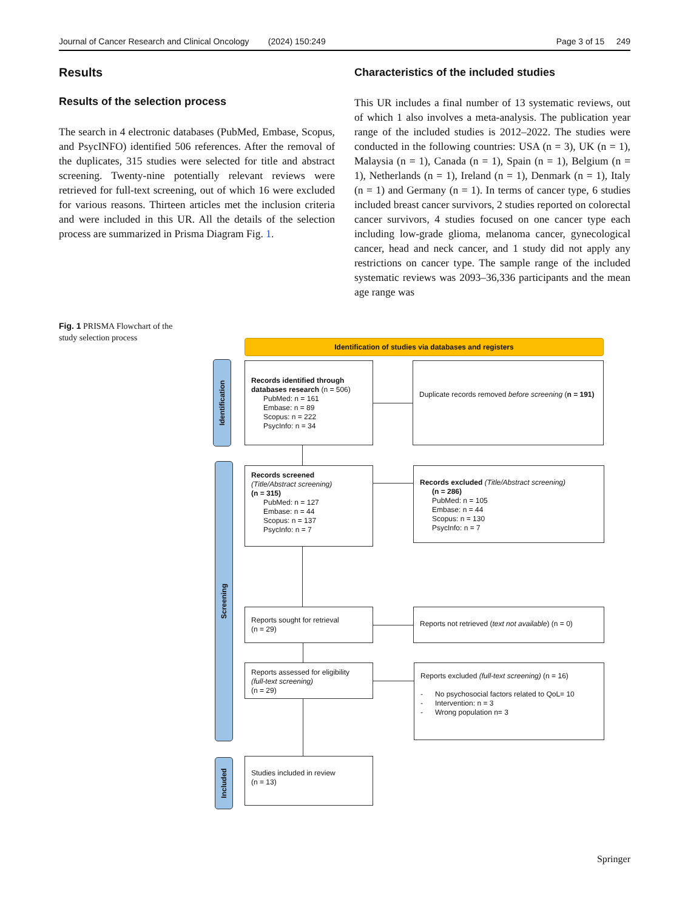Journal of Cancer Research and Clinical Oncology (2024) 150:249 Page 3 of 15 249
Results
Results of the selection process
The search in 4 electronic databases (PubMed, Embase, Scopus, and PsycINFO) identified 506 references. After the removal of the duplicates, 315 studies were selected for title and abstract screening. Twenty-nine potentially relevant reviews were retrieved for full-text screening, out of which 16 were excluded for various reasons. Thirteen articles met the inclusion criteria and were included in this UR. All the details of the selection process are summarized in Prisma Diagram Fig. 1.
Characteristics of the included studies
This UR includes a final number of 13 systematic reviews, out of which 1 also involves a meta-analysis. The publication year range of the included studies is 2012–2022. The studies were conducted in the following countries: USA (n = 3), UK (n = 1), Malaysia (n = 1), Canada (n = 1), Spain (n = 1), Belgium (n = 1), Netherlands (n = 1), Ireland (n = 1), Denmark (n = 1), Italy (n = 1) and Germany (n = 1). In terms of cancer type, 6 studies included breast cancer survivors, 2 studies reported on colorectal cancer survivors, 4 studies focused on one cancer type each including low-grade glioma, melanoma cancer, gynecological cancer, head and neck cancer, and 1 study did not apply any restrictions on cancer type. The sample range of the included systematic reviews was 2093–36,336 participants and the mean age range was
Fig. 1 PRISMA Flowchart of the study selection process
Identification of studies via databases and registers
Identification
Screening
Included
Records identified through databases research (n = 506)
PubMed: n = 161
Embase: n = 89
Scopus: n = 222
PsycInfo: n = 34
Duplicate records removed before screening (n = 191)
Records screened
(Title/Abstract screening)
(n = 315)
PubMed: n = 127
Embase: n = 44
Scopus: n = 137
PsycInfo: n = 7
Records excluded (Title/Abstract screening)
(n = 286)
PubMed: n = 105
Embase: n = 44
Scopus: n = 130
PsycInfo: n = 7
Reports sought for retrieval
(n = 29)
Reports not retrieved (text not available) (n = 0)
Reports assessed for eligibility
(full-text screening)
(n = 29)
Reports excluded (full-text screening) (n = 16)
- No psychosocial factors related to QoL= 10
- Intervention: n = 3
- Wrong population n= 3
Studies included in review
(n = 13)
Springer